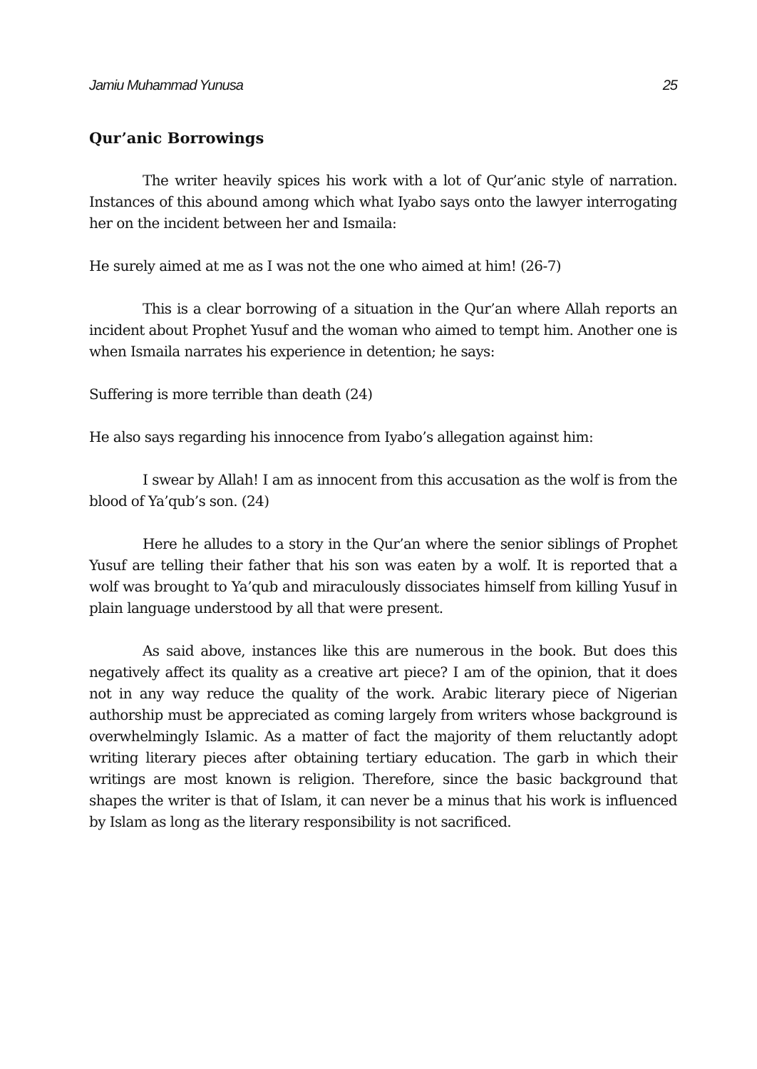Jamiu Muhammad Yunusa 25
Qur’anic Borrowings
The writer heavily spices his work with a lot of Qur’anic style of narration. Instances of this abound among which what Iyabo says onto the lawyer interrogating her on the incident between her and Ismaila:
He surely aimed at me as I was not the one who aimed at him! (26-7)
This is a clear borrowing of a situation in the Qur’an where Allah reports an incident about Prophet Yusuf and the woman who aimed to tempt him. Another one is when Ismaila narrates his experience in detention; he says:
Suffering is more terrible than death (24)
He also says regarding his innocence from Iyabo’s allegation against him:
I swear by Allah! I am as innocent from this accusation as the wolf is from the blood of Ya’qub’s son. (24)
Here he alludes to a story in the Qur’an where the senior siblings of Prophet Yusuf are telling their father that his son was eaten by a wolf. It is reported that a wolf was brought to Ya’qub and miraculously dissociates himself from killing Yusuf in plain language understood by all that were present.
As said above, instances like this are numerous in the book. But does this negatively affect its quality as a creative art piece? I am of the opinion, that it does not in any way reduce the quality of the work. Arabic literary piece of Nigerian authorship must be appreciated as coming largely from writers whose background is overwhelmingly Islamic. As a matter of fact the majority of them reluctantly adopt writing literary pieces after obtaining tertiary education. The garb in which their writings are most known is religion. Therefore, since the basic background that shapes the writer is that of Islam, it can never be a minus that his work is influenced by Islam as long as the literary responsibility is not sacrificed.